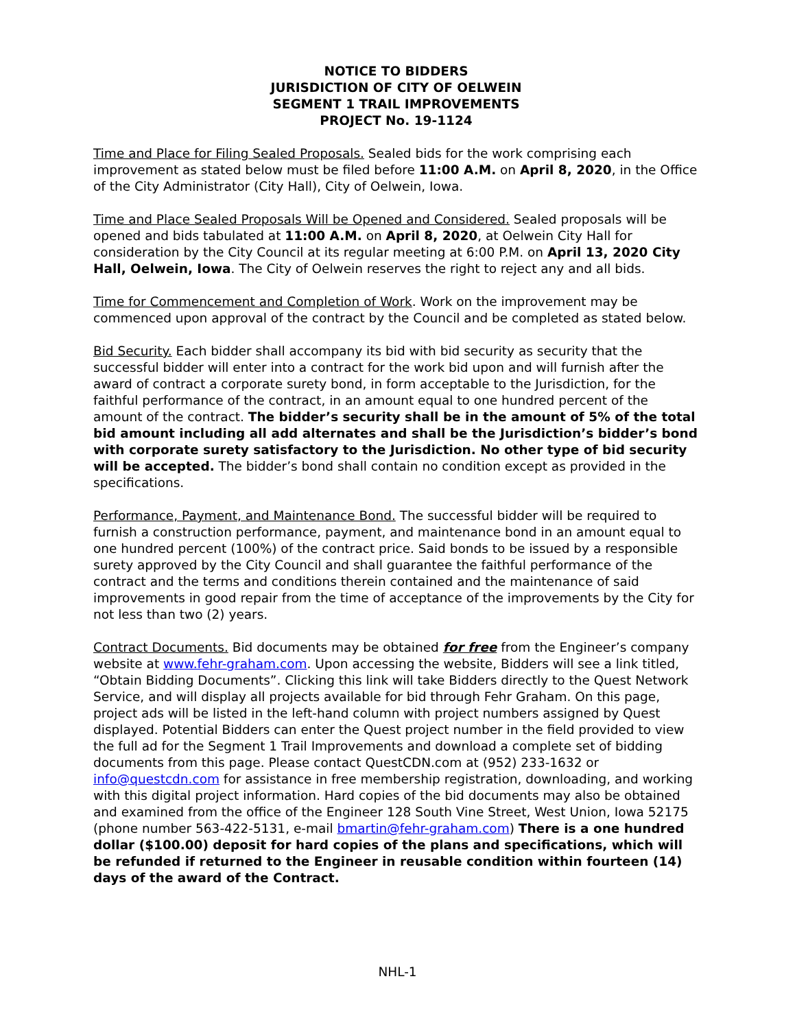NOTICE TO BIDDERS
JURISDICTION OF CITY OF OELWEIN
SEGMENT 1 TRAIL IMPROVEMENTS
PROJECT No. 19-1124
Time and Place for Filing Sealed Proposals. Sealed bids for the work comprising each improvement as stated below must be filed before 11:00 A.M. on April 8, 2020, in the Office of the City Administrator (City Hall), City of Oelwein, Iowa.
Time and Place Sealed Proposals Will be Opened and Considered. Sealed proposals will be opened and bids tabulated at 11:00 A.M. on April 8, 2020, at Oelwein City Hall for consideration by the City Council at its regular meeting at 6:00 P.M. on April 13, 2020 City Hall, Oelwein, Iowa. The City of Oelwein reserves the right to reject any and all bids.
Time for Commencement and Completion of Work. Work on the improvement may be commenced upon approval of the contract by the Council and be completed as stated below.
Bid Security. Each bidder shall accompany its bid with bid security as security that the successful bidder will enter into a contract for the work bid upon and will furnish after the award of contract a corporate surety bond, in form acceptable to the Jurisdiction, for the faithful performance of the contract, in an amount equal to one hundred percent of the amount of the contract. The bidder’s security shall be in the amount of 5% of the total bid amount including all add alternates and shall be the Jurisdiction’s bidder’s bond with corporate surety satisfactory to the Jurisdiction. No other type of bid security will be accepted. The bidder’s bond shall contain no condition except as provided in the specifications.
Performance, Payment, and Maintenance Bond. The successful bidder will be required to furnish a construction performance, payment, and maintenance bond in an amount equal to one hundred percent (100%) of the contract price. Said bonds to be issued by a responsible surety approved by the City Council and shall guarantee the faithful performance of the contract and the terms and conditions therein contained and the maintenance of said improvements in good repair from the time of acceptance of the improvements by the City for not less than two (2) years.
Contract Documents. Bid documents may be obtained for free from the Engineer’s company website at www.fehr-graham.com. Upon accessing the website, Bidders will see a link titled, “Obtain Bidding Documents”. Clicking this link will take Bidders directly to the Quest Network Service, and will display all projects available for bid through Fehr Graham. On this page, project ads will be listed in the left-hand column with project numbers assigned by Quest displayed. Potential Bidders can enter the Quest project number in the field provided to view the full ad for the Segment 1 Trail Improvements and download a complete set of bidding documents from this page. Please contact QuestCDN.com at (952) 233-1632 or info@questcdn.com for assistance in free membership registration, downloading, and working with this digital project information. Hard copies of the bid documents may also be obtained and examined from the office of the Engineer 128 South Vine Street, West Union, Iowa 52175 (phone number 563-422-5131, e-mail bmartin@fehr-graham.com) There is a one hundred dollar ($100.00) deposit for hard copies of the plans and specifications, which will be refunded if returned to the Engineer in reusable condition within fourteen (14) days of the award of the Contract.
NHL-1